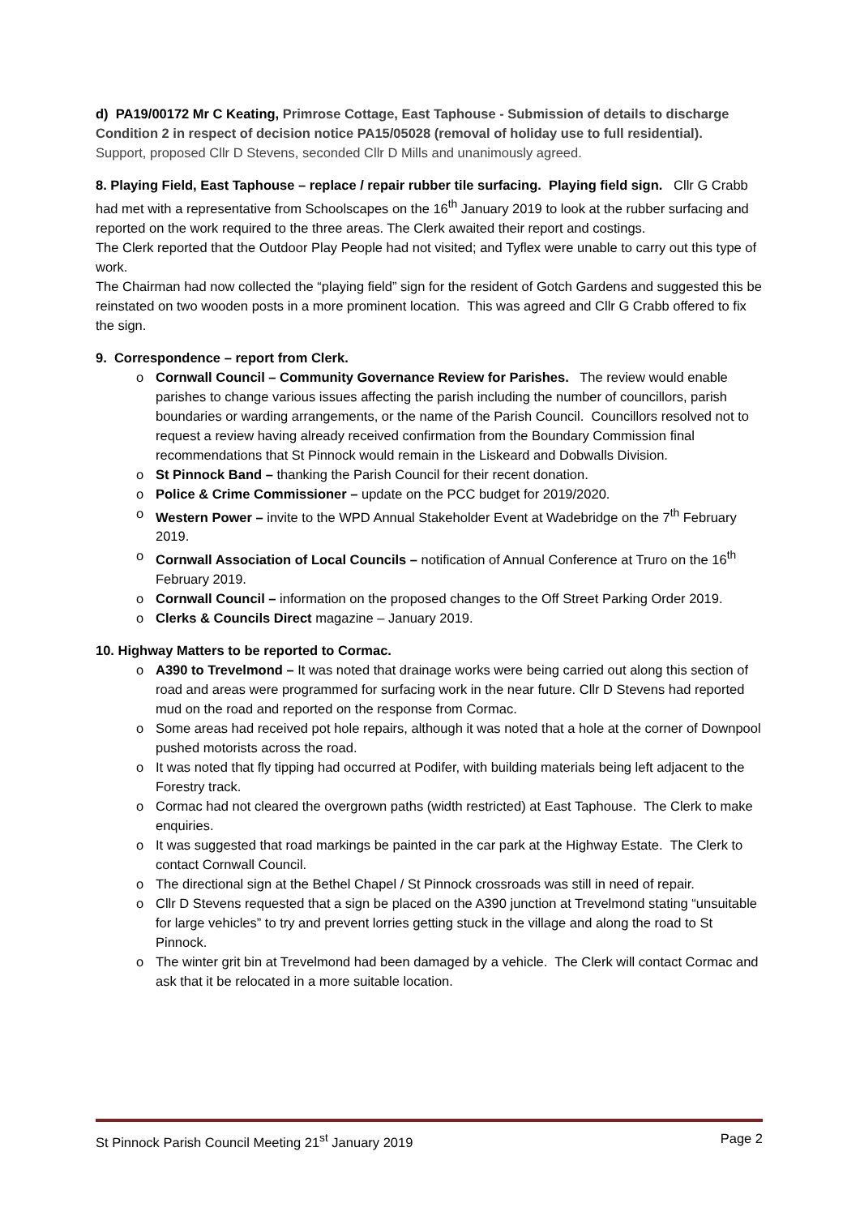d) PA19/00172 Mr C Keating, Primrose Cottage, East Taphouse - Submission of details to discharge Condition 2 in respect of decision notice PA15/05028 (removal of holiday use to full residential).
Support, proposed Cllr D Stevens, seconded Cllr D Mills and unanimously agreed.
8. Playing Field, East Taphouse – replace / repair rubber tile surfacing. Playing field sign. Cllr G Crabb had met with a representative from Schoolscapes on the 16<sup>th</sup> January 2019 to look at the rubber surfacing and reported on the work required to the three areas. The Clerk awaited their report and costings.
The Clerk reported that the Outdoor Play People had not visited; and Tyflex were unable to carry out this type of work.
The Chairman had now collected the “playing field” sign for the resident of Gotch Gardens and suggested this be reinstated on two wooden posts in a more prominent location. This was agreed and Cllr G Crabb offered to fix the sign.
9. Correspondence – report from Clerk.
o Cornwall Council – Community Governance Review for Parishes. The review would enable parishes to change various issues affecting the parish including the number of councillors, parish boundaries or warding arrangements, or the name of the Parish Council. Councillors resolved not to request a review having already received confirmation from the Boundary Commission final recommendations that St Pinnock would remain in the Liskeard and Dobwalls Division.
o St Pinnock Band – thanking the Parish Council for their recent donation.
o Police & Crime Commissioner – update on the PCC budget for 2019/2020.
o Western Power – invite to the WPD Annual Stakeholder Event at Wadebridge on the 7<sup>th</sup> February 2019.
o Cornwall Association of Local Councils – notification of Annual Conference at Truro on the 16<sup>th</sup> February 2019.
o Cornwall Council – information on the proposed changes to the Off Street Parking Order 2019.
o Clerks & Councils Direct magazine – January 2019.
10. Highway Matters to be reported to Cormac.
o A390 to Trevelmond – It was noted that drainage works were being carried out along this section of road and areas were programmed for surfacing work in the near future. Cllr D Stevens had reported mud on the road and reported on the response from Cormac.
o Some areas had received pot hole repairs, although it was noted that a hole at the corner of Downpool pushed motorists across the road.
o It was noted that fly tipping had occurred at Podifer, with building materials being left adjacent to the Forestry track.
o Cormac had not cleared the overgrown paths (width restricted) at East Taphouse. The Clerk to make enquiries.
o It was suggested that road markings be painted in the car park at the Highway Estate. The Clerk to contact Cornwall Council.
o The directional sign at the Bethel Chapel / St Pinnock crossroads was still in need of repair.
o Cllr D Stevens requested that a sign be placed on the A390 junction at Trevelmond stating “unsuitable for large vehicles” to try and prevent lorries getting stuck in the village and along the road to St Pinnock.
o The winter grit bin at Trevelmond had been damaged by a vehicle. The Clerk will contact Cormac and ask that it be relocated in a more suitable location.
St Pinnock Parish Council Meeting 21<sup>st</sup> January 2019 Page 2